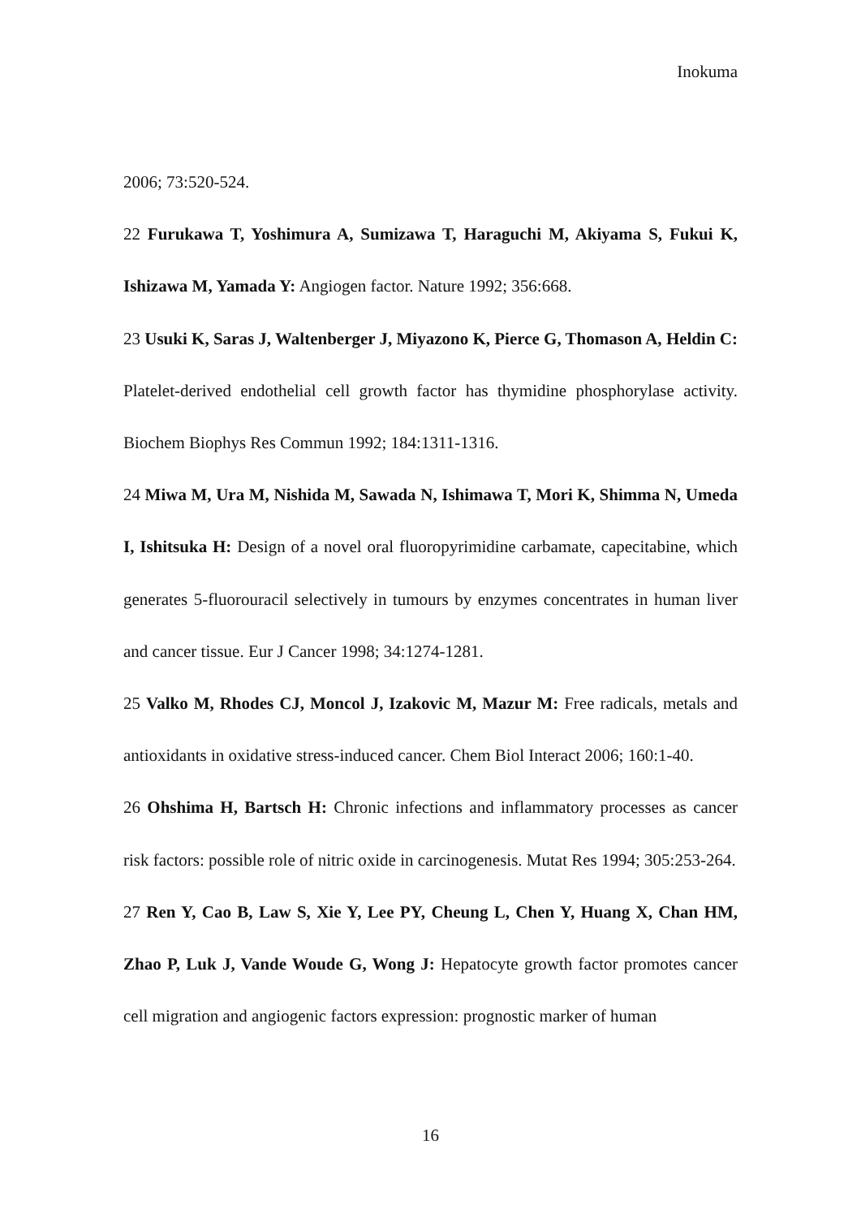Inokuma
2006; 73:520-524.
22 Furukawa T, Yoshimura A, Sumizawa T, Haraguchi M, Akiyama S, Fukui K, Ishizawa M, Yamada Y: Angiogen factor. Nature 1992; 356:668.
23 Usuki K, Saras J, Waltenberger J, Miyazono K, Pierce G, Thomason A, Heldin C: Platelet-derived endothelial cell growth factor has thymidine phosphorylase activity. Biochem Biophys Res Commun 1992; 184:1311-1316.
24 Miwa M, Ura M, Nishida M, Sawada N, Ishimawa T, Mori K, Shimma N, Umeda I, Ishitsuka H: Design of a novel oral fluoropyrimidine carbamate, capecitabine, which generates 5-fluorouracil selectively in tumours by enzymes concentrates in human liver and cancer tissue. Eur J Cancer 1998; 34:1274-1281.
25 Valko M, Rhodes CJ, Moncol J, Izakovic M, Mazur M: Free radicals, metals and antioxidants in oxidative stress-induced cancer. Chem Biol Interact 2006; 160:1-40.
26 Ohshima H, Bartsch H: Chronic infections and inflammatory processes as cancer risk factors: possible role of nitric oxide in carcinogenesis. Mutat Res 1994; 305:253-264.
27 Ren Y, Cao B, Law S, Xie Y, Lee PY, Cheung L, Chen Y, Huang X, Chan HM, Zhao P, Luk J, Vande Woude G, Wong J: Hepatocyte growth factor promotes cancer cell migration and angiogenic factors expression: prognostic marker of human
16